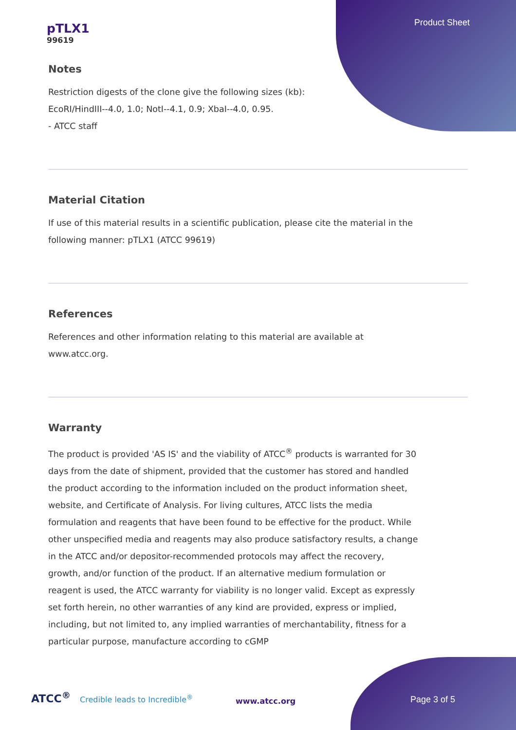Product Sheet
pTLX1
99619
Notes
Restriction digests of the clone give the following sizes (kb):
EcoRI/HindIII--4.0, 1.0; NotI--4.1, 0.9; XbaI--4.0, 0.95.
- ATCC staff
Material Citation
If use of this material results in a scientific publication, please cite the material in the following manner: pTLX1 (ATCC 99619)
References
References and other information relating to this material are available at www.atcc.org.
Warranty
The product is provided 'AS IS' and the viability of ATCC<sup>®</sup> products is warranted for 30 days from the date of shipment, provided that the customer has stored and handled the product according to the information included on the product information sheet, website, and Certificate of Analysis. For living cultures, ATCC lists the media formulation and reagents that have been found to be effective for the product. While other unspecified media and reagents may also produce satisfactory results, a change in the ATCC and/or depositor-recommended protocols may affect the recovery, growth, and/or function of the product. If an alternative medium formulation or reagent is used, the ATCC warranty for viability is no longer valid. Except as expressly set forth herein, no other warranties of any kind are provided, express or implied, including, but not limited to, any implied warranties of merchantability, fitness for a particular purpose, manufacture according to cGMP
ATCC<sup>®</sup> Credible leads to Incredible<sup>®</sup>
www.atcc.org Page 3 of 5